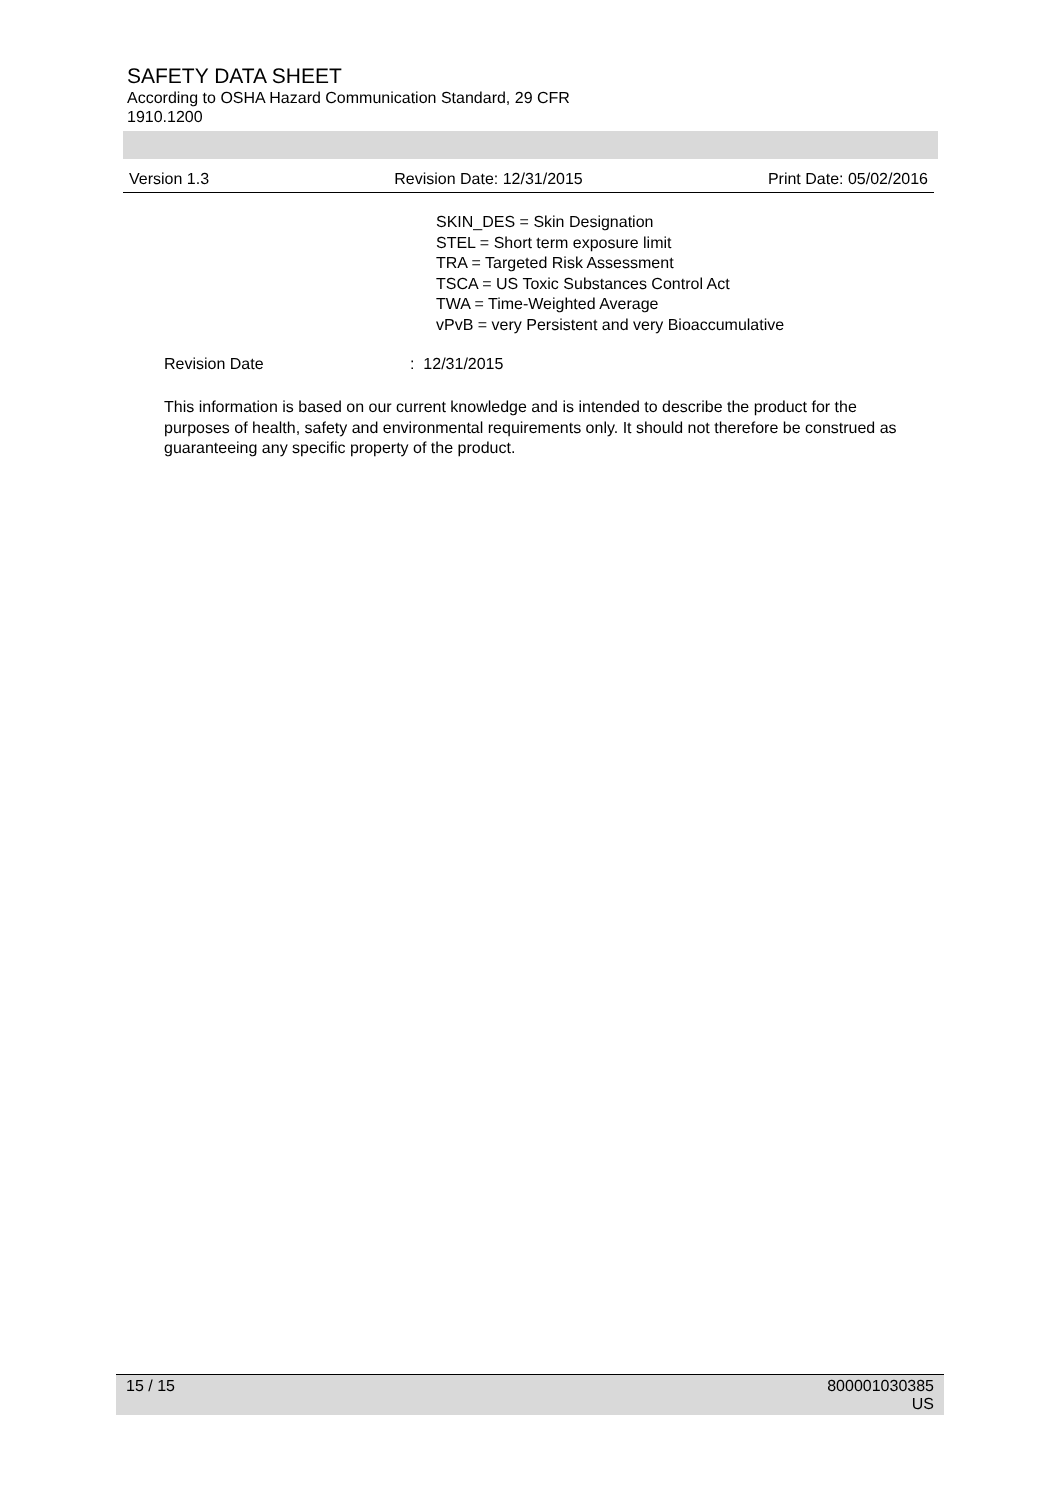SAFETY DATA SHEET
According to OSHA Hazard Communication Standard, 29 CFR
1910.1200
Version 1.3 Revision Date: 12/31/2015 Print Date: 05/02/2016
SKIN_DES = Skin Designation
STEL = Short term exposure limit
TRA = Targeted Risk Assessment
TSCA = US Toxic Substances Control Act
TWA = Time-Weighted Average
vPvB = very Persistent and very Bioaccumulative
Revision Date: 12/31/2015
This information is based on our current knowledge and is intended to describe the product for the purposes of health, safety and environmental requirements only. It should not therefore be construed as guaranteeing any specific property of the product.
15 / 15 800001030385
US